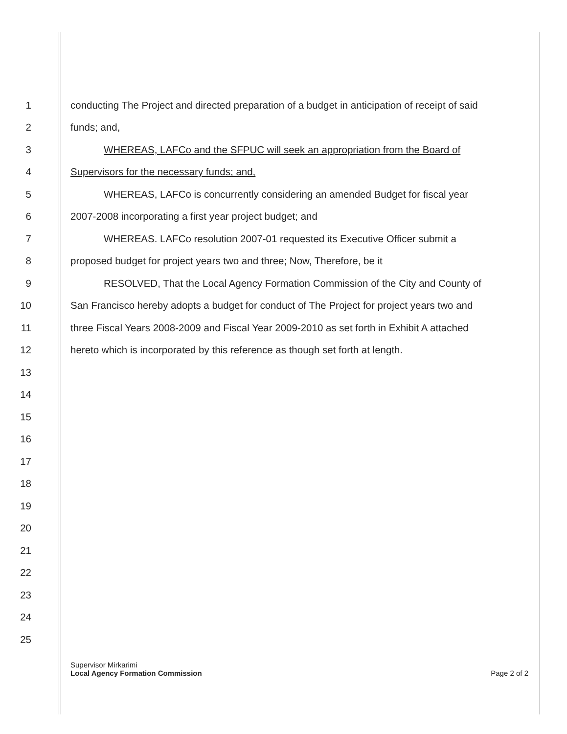1 conducting The Project and directed preparation of a budget in anticipation of receipt of said
2 funds; and,
3 WHEREAS, LAFCo and the SFPUC will seek an appropriation from the Board of
4 Supervisors for the necessary funds; and,
5 WHEREAS, LAFCo is concurrently considering an amended Budget for fiscal year
6 2007-2008 incorporating a first year project budget; and
7 WHEREAS. LAFCo resolution 2007-01 requested its Executive Officer submit a
8 proposed budget for project years two and three; Now, Therefore, be it
9 RESOLVED, That the Local Agency Formation Commission of the City and County of
10 San Francisco hereby adopts a budget for conduct of The Project for project years two and
11 three Fiscal Years 2008-2009 and Fiscal Year 2009-2010 as set forth in Exhibit A attached
12 hereto which is incorporated by this reference as though set forth at length.
13
14
15
16
17
18
19
20
21
22
23
24
25
Supervisor Mirkarimi
Local Agency Formation Commission
Page 2 of 2